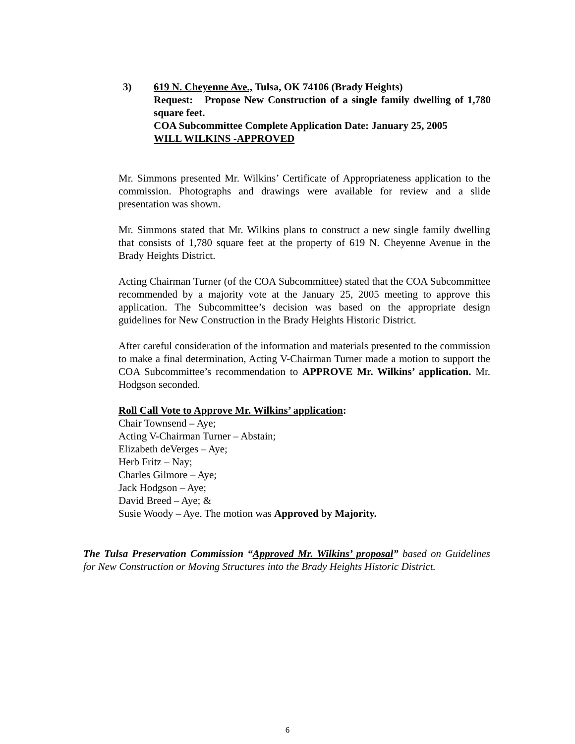3)
619 N. Cheyenne Ave., Tulsa, OK 74106 (Brady Heights)
Request: Propose New Construction of a single family dwelling of 1,780 square feet.
COA Subcommittee Complete Application Date: January 25, 2005
WILL WILKINS -APPROVED
Mr. Simmons presented Mr. Wilkins’ Certificate of Appropriateness application to the commission. Photographs and drawings were available for review and a slide presentation was shown.
Mr. Simmons stated that Mr. Wilkins plans to construct a new single family dwelling that consists of 1,780 square feet at the property of 619 N. Cheyenne Avenue in the Brady Heights District.
Acting Chairman Turner (of the COA Subcommittee) stated that the COA Subcommittee recommended by a majority vote at the January 25, 2005 meeting to approve this application. The Subcommittee’s decision was based on the appropriate design guidelines for New Construction in the Brady Heights Historic District.
After careful consideration of the information and materials presented to the commission to make a final determination, Acting V-Chairman Turner made a motion to support the COA Subcommittee’s recommendation to APPROVE Mr. Wilkins’ application. Mr. Hodgson seconded.
Roll Call Vote to Approve Mr. Wilkins’ application:
Chair Townsend – Aye;
Acting V-Chairman Turner – Abstain;
Elizabeth deVerges – Aye;
Herb Fritz – Nay;
Charles Gilmore – Aye;
Jack Hodgson – Aye;
David Breed – Aye; &
Susie Woody – Aye. The motion was Approved by Majority.
The Tulsa Preservation Commission “Approved Mr. Wilkins’ proposal” based on Guidelines for New Construction or Moving Structures into the Brady Heights Historic District.
6